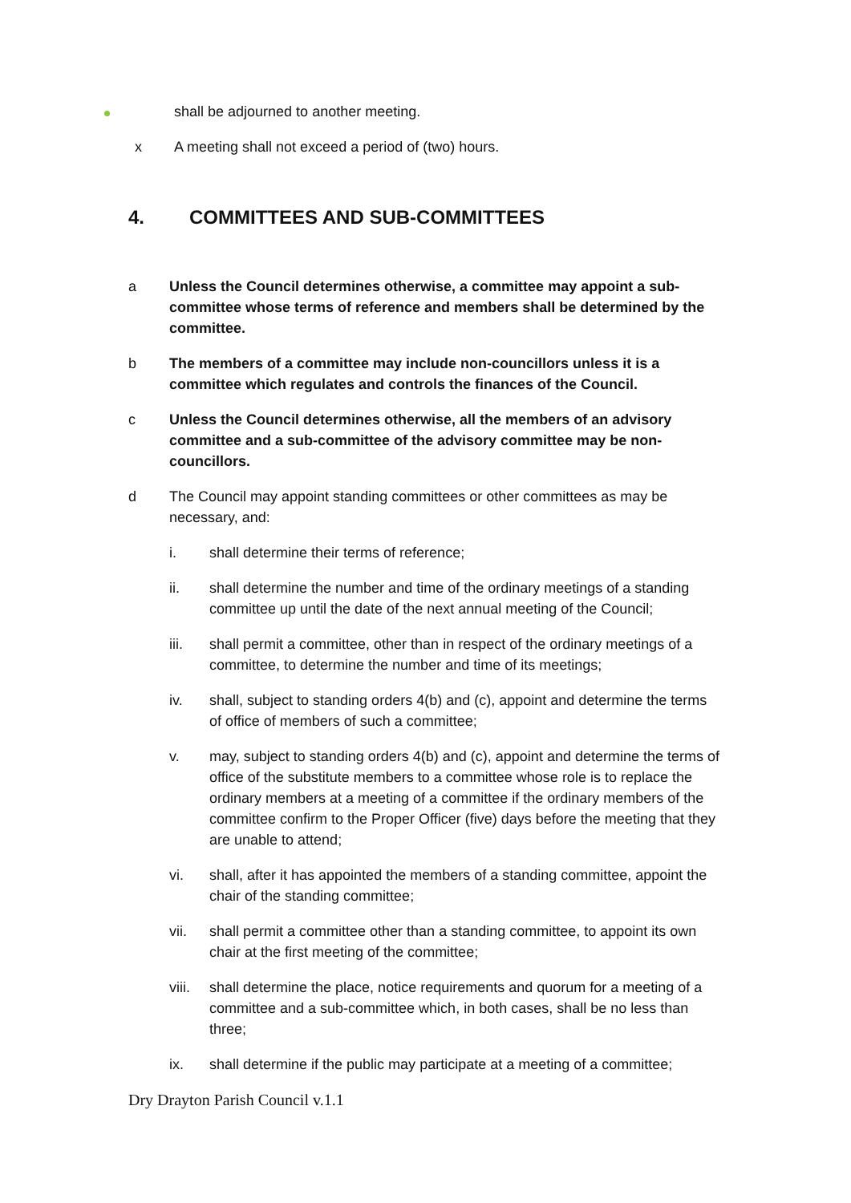shall be adjourned to another meeting.
x A meeting shall not exceed a period of (two) hours.
4. COMMITTEES AND SUB-COMMITTEES
a Unless the Council determines otherwise, a committee may appoint a sub-committee whose terms of reference and members shall be determined by the committee.
b The members of a committee may include non-councillors unless it is a committee which regulates and controls the finances of the Council.
c Unless the Council determines otherwise, all the members of an advisory committee and a sub-committee of the advisory committee may be non-councillors.
d The Council may appoint standing committees or other committees as may be necessary, and:
i. shall determine their terms of reference;
ii. shall determine the number and time of the ordinary meetings of a standing committee up until the date of the next annual meeting of the Council;
iii. shall permit a committee, other than in respect of the ordinary meetings of a committee, to determine the number and time of its meetings;
iv. shall, subject to standing orders 4(b) and (c), appoint and determine the terms of office of members of such a committee;
v. may, subject to standing orders 4(b) and (c), appoint and determine the terms of office of the substitute members to a committee whose role is to replace the ordinary members at a meeting of a committee if the ordinary members of the committee confirm to the Proper Officer (five) days before the meeting that they are unable to attend;
vi. shall, after it has appointed the members of a standing committee, appoint the chair of the standing committee;
vii. shall permit a committee other than a standing committee, to appoint its own chair at the first meeting of the committee;
viii. shall determine the place, notice requirements and quorum for a meeting of a committee and a sub-committee which, in both cases, shall be no less than three;
ix. shall determine if the public may participate at a meeting of a committee;
Dry Drayton Parish Council v.1.1